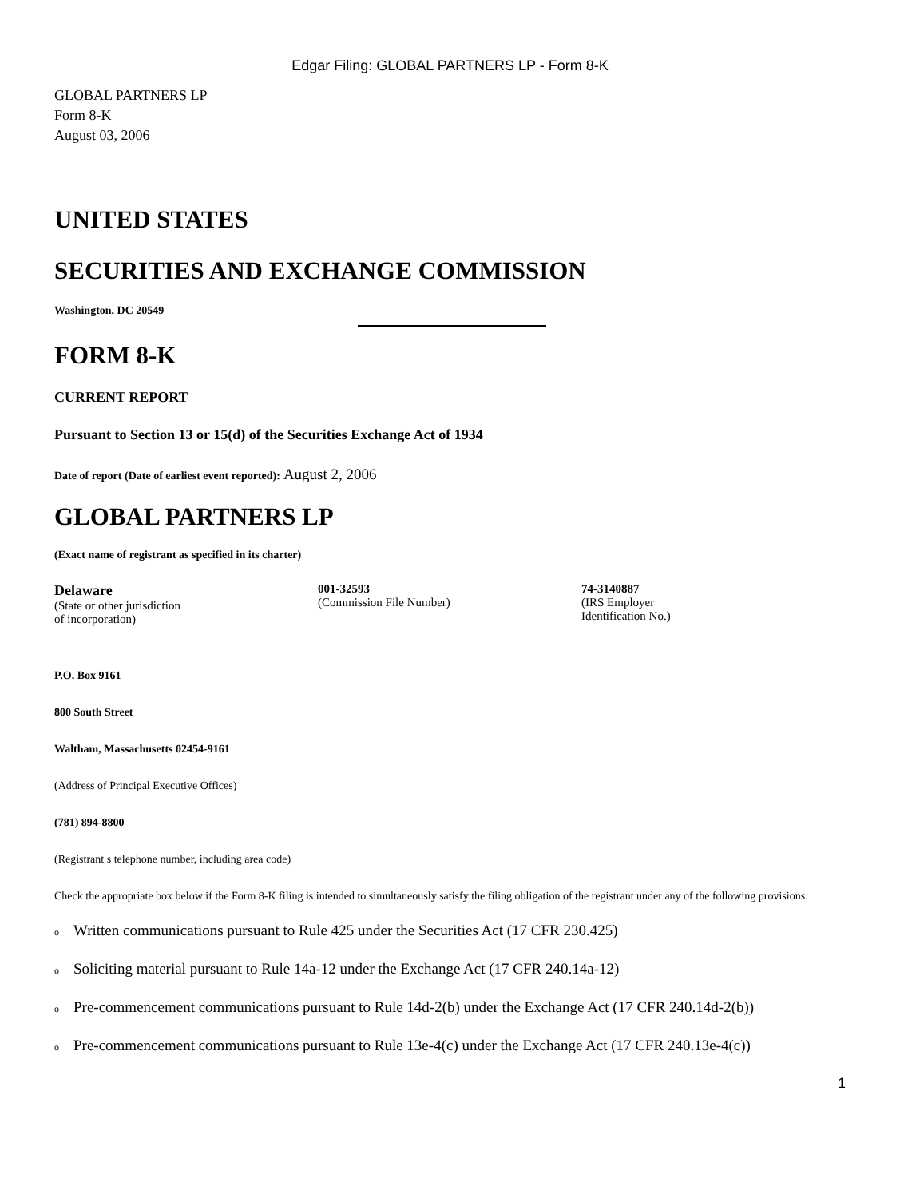Edgar Filing: GLOBAL PARTNERS LP - Form 8-K
GLOBAL PARTNERS LP
Form 8-K
August 03, 2006
UNITED STATES
SECURITIES AND EXCHANGE COMMISSION
Washington, DC 20549
FORM 8-K
CURRENT REPORT
Pursuant to Section 13 or 15(d) of the Securities Exchange Act of 1934
Date of report (Date of earliest event reported): August 2, 2006
GLOBAL PARTNERS LP
(Exact name of registrant as specified in its charter)
| Delaware (State or other jurisdiction of incorporation) | 001-32593 (Commission File Number) | 74-3140887 (IRS Employer Identification No.) |
P.O. Box 9161
800 South Street
Waltham, Massachusetts 02454-9161
(Address of Principal Executive Offices)
(781) 894-8800
(Registrant s telephone number, including area code)
Check the appropriate box below if the Form 8-K filing is intended to simultaneously satisfy the filing obligation of the registrant under any of the following provisions:
o Written communications pursuant to Rule 425 under the Securities Act (17 CFR 230.425)
o Soliciting material pursuant to Rule 14a-12 under the Exchange Act (17 CFR 240.14a-12)
o Pre-commencement communications pursuant to Rule 14d-2(b) under the Exchange Act (17 CFR 240.14d-2(b))
o Pre-commencement communications pursuant to Rule 13e-4(c) under the Exchange Act (17 CFR 240.13e-4(c))
1